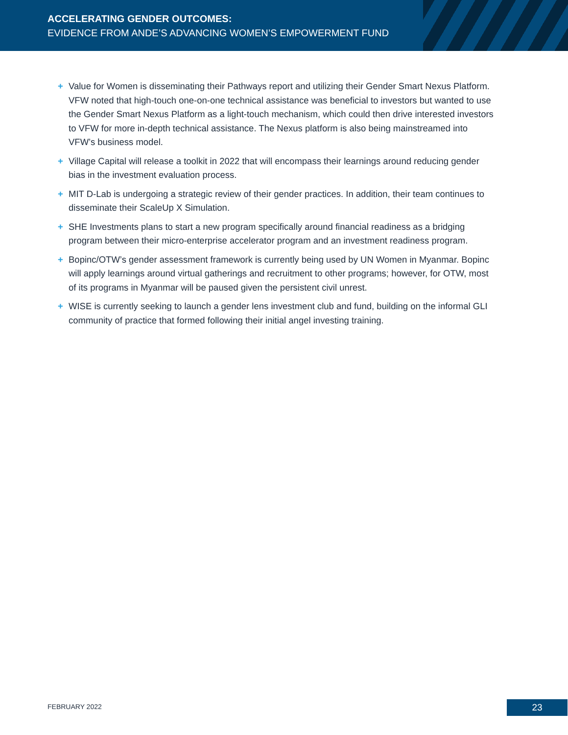ACCELERATING GENDER OUTCOMES:
EVIDENCE FROM ANDE’S ADVANCING WOMEN’S EMPOWERMENT FUND
+ Value for Women is disseminating their Pathways report and utilizing their Gender Smart Nexus Platform. VFW noted that high-touch one-on-one technical assistance was beneficial to investors but wanted to use the Gender Smart Nexus Platform as a light-touch mechanism, which could then drive interested investors to VFW for more in-depth technical assistance. The Nexus platform is also being mainstreamed into VFW’s business model.
+ Village Capital will release a toolkit in 2022 that will encompass their learnings around reducing gender bias in the investment evaluation process.
+ MIT D-Lab is undergoing a strategic review of their gender practices. In addition, their team continues to disseminate their ScaleUp X Simulation.
+ SHE Investments plans to start a new program specifically around financial readiness as a bridging program between their micro-enterprise accelerator program and an investment readiness program.
+ Bopinc/OTW’s gender assessment framework is currently being used by UN Women in Myanmar. Bopinc will apply learnings around virtual gatherings and recruitment to other programs; however, for OTW, most of its programs in Myanmar will be paused given the persistent civil unrest.
+ WISE is currently seeking to launch a gender lens investment club and fund, building on the informal GLI community of practice that formed following their initial angel investing training.
FEBRUARY 2022 23